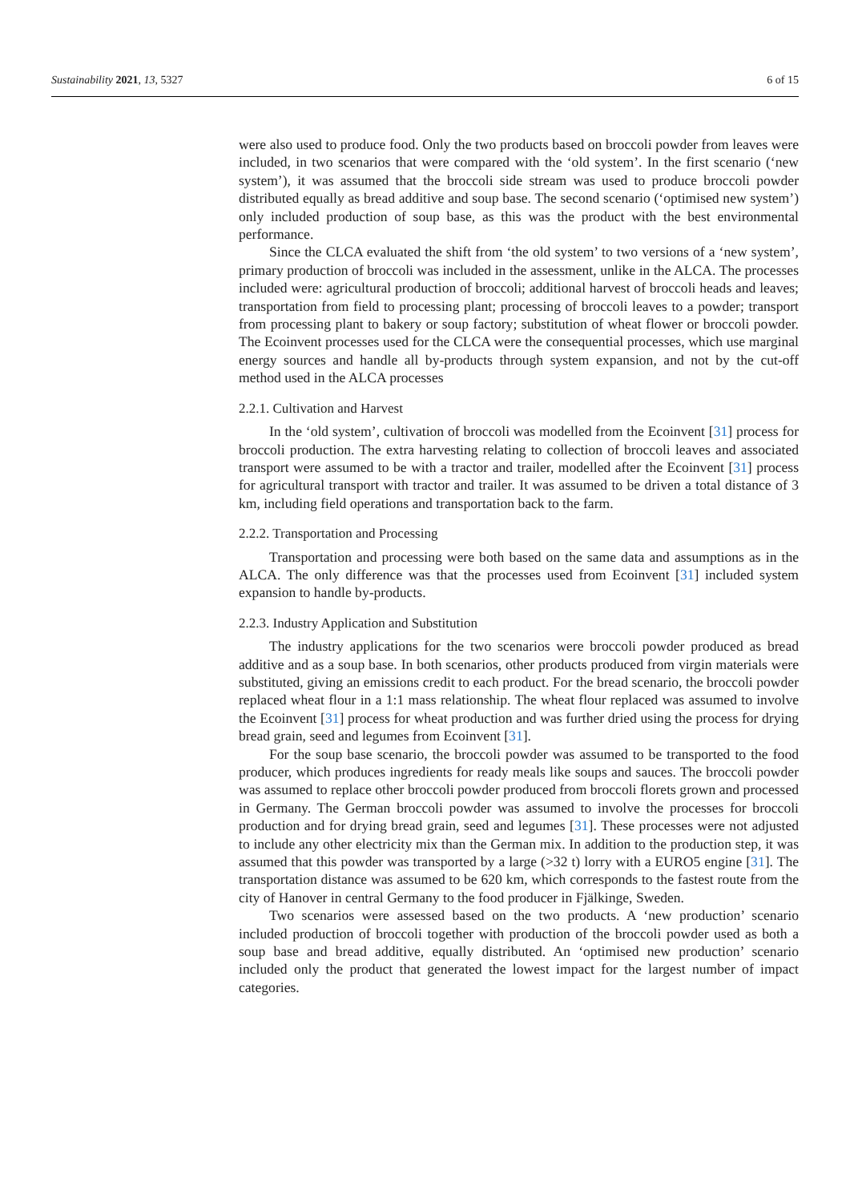Sustainability 2021, 13, 5327 6 of 15
were also used to produce food. Only the two products based on broccoli powder from leaves were included, in two scenarios that were compared with the ‘old system’. In the first scenario (‘new system’), it was assumed that the broccoli side stream was used to produce broccoli powder distributed equally as bread additive and soup base. The second scenario (‘optimised new system’) only included production of soup base, as this was the product with the best environmental performance.
Since the CLCA evaluated the shift from ‘the old system’ to two versions of a ‘new system’, primary production of broccoli was included in the assessment, unlike in the ALCA. The processes included were: agricultural production of broccoli; additional harvest of broccoli heads and leaves; transportation from field to processing plant; processing of broccoli leaves to a powder; transport from processing plant to bakery or soup factory; substitution of wheat flower or broccoli powder. The Ecoinvent processes used for the CLCA were the consequential processes, which use marginal energy sources and handle all by-products through system expansion, and not by the cut-off method used in the ALCA processes
2.2.1. Cultivation and Harvest
In the ‘old system’, cultivation of broccoli was modelled from the Ecoinvent [31] process for broccoli production. The extra harvesting relating to collection of broccoli leaves and associated transport were assumed to be with a tractor and trailer, modelled after the Ecoinvent [31] process for agricultural transport with tractor and trailer. It was assumed to be driven a total distance of 3 km, including field operations and transportation back to the farm.
2.2.2. Transportation and Processing
Transportation and processing were both based on the same data and assumptions as in the ALCA. The only difference was that the processes used from Ecoinvent [31] included system expansion to handle by-products.
2.2.3. Industry Application and Substitution
The industry applications for the two scenarios were broccoli powder produced as bread additive and as a soup base. In both scenarios, other products produced from virgin materials were substituted, giving an emissions credit to each product. For the bread scenario, the broccoli powder replaced wheat flour in a 1:1 mass relationship. The wheat flour replaced was assumed to involve the Ecoinvent [31] process for wheat production and was further dried using the process for drying bread grain, seed and legumes from Ecoinvent [31].
For the soup base scenario, the broccoli powder was assumed to be transported to the food producer, which produces ingredients for ready meals like soups and sauces. The broccoli powder was assumed to replace other broccoli powder produced from broccoli florets grown and processed in Germany. The German broccoli powder was assumed to involve the processes for broccoli production and for drying bread grain, seed and legumes [31]. These processes were not adjusted to include any other electricity mix than the German mix. In addition to the production step, it was assumed that this powder was transported by a large (>32 t) lorry with a EURO5 engine [31]. The transportation distance was assumed to be 620 km, which corresponds to the fastest route from the city of Hanover in central Germany to the food producer in Fjälkinge, Sweden.
Two scenarios were assessed based on the two products. A ‘new production’ scenario included production of broccoli together with production of the broccoli powder used as both a soup base and bread additive, equally distributed. An ‘optimised new production’ scenario included only the product that generated the lowest impact for the largest number of impact categories.